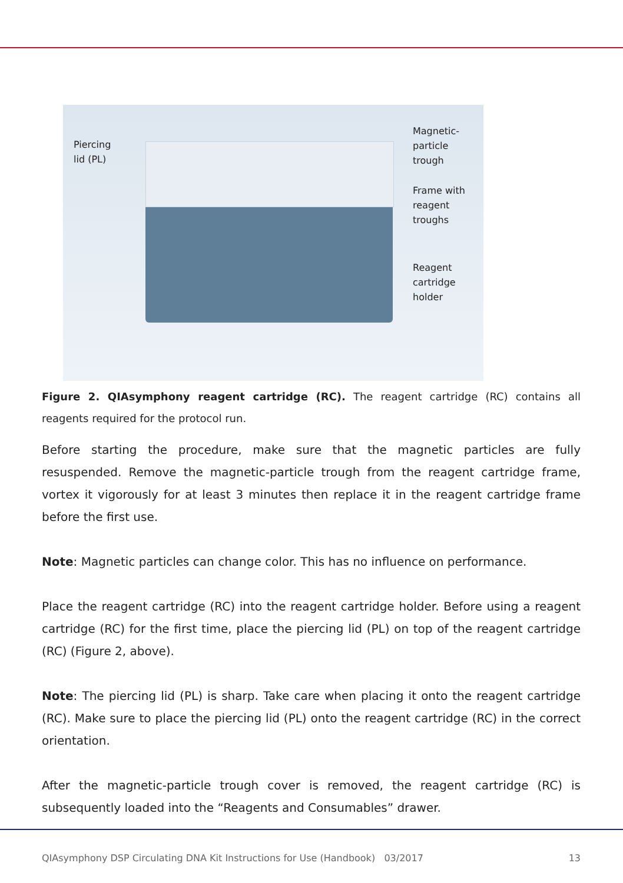Piercing
lid (PL)
Magnetic-
particle
trough
Frame with
reagent
troughs
Reagent
cartridge
holder
Figure 2. QIAsymphony reagent cartridge (RC). The reagent cartridge (RC) contains all reagents required for the protocol run.
Before starting the procedure, make sure that the magnetic particles are fully resuspended. Remove the magnetic-particle trough from the reagent cartridge frame, vortex it vigorously for at least 3 minutes then replace it in the reagent cartridge frame before the first use.
Note: Magnetic particles can change color. This has no influence on performance.
Place the reagent cartridge (RC) into the reagent cartridge holder. Before using a reagent cartridge (RC) for the first time, place the piercing lid (PL) on top of the reagent cartridge (RC) (Figure 2, above).
Note: The piercing lid (PL) is sharp. Take care when placing it onto the reagent cartridge (RC). Make sure to place the piercing lid (PL) onto the reagent cartridge (RC) in the correct orientation.
After the magnetic-particle trough cover is removed, the reagent cartridge (RC) is subsequently loaded into the “Reagents and Consumables” drawer.
QIAsymphony DSP Circulating DNA Kit Instructions for Use (Handbook) 03/2017 13